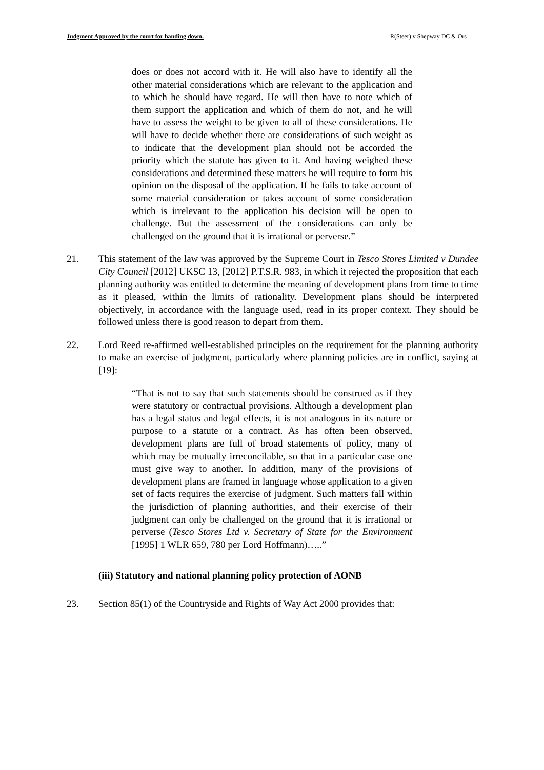Judgment Approved by the court for handing down. R(Steer) v Shepway DC & Ors
does or does not accord with it. He will also have to identify all the other material considerations which are relevant to the application and to which he should have regard. He will then have to note which of them support the application and which of them do not, and he will have to assess the weight to be given to all of these considerations. He will have to decide whether there are considerations of such weight as to indicate that the development plan should not be accorded the priority which the statute has given to it. And having weighed these considerations and determined these matters he will require to form his opinion on the disposal of the application. If he fails to take account of some material consideration or takes account of some consideration which is irrelevant to the application his decision will be open to challenge. But the assessment of the considerations can only be challenged on the ground that it is irrational or perverse.”
21. This statement of the law was approved by the Supreme Court in Tesco Stores Limited v Dundee City Council [2012] UKSC 13, [2012] P.T.S.R. 983, in which it rejected the proposition that each planning authority was entitled to determine the meaning of development plans from time to time as it pleased, within the limits of rationality. Development plans should be interpreted objectively, in accordance with the language used, read in its proper context. They should be followed unless there is good reason to depart from them.
22. Lord Reed re-affirmed well-established principles on the requirement for the planning authority to make an exercise of judgment, particularly where planning policies are in conflict, saying at [19]:
“That is not to say that such statements should be construed as if they were statutory or contractual provisions. Although a development plan has a legal status and legal effects, it is not analogous in its nature or purpose to a statute or a contract. As has often been observed, development plans are full of broad statements of policy, many of which may be mutually irreconcilable, so that in a particular case one must give way to another. In addition, many of the provisions of development plans are framed in language whose application to a given set of facts requires the exercise of judgment. Such matters fall within the jurisdiction of planning authorities, and their exercise of their judgment can only be challenged on the ground that it is irrational or perverse (Tesco Stores Ltd v. Secretary of State for the Environment [1995] 1 WLR 659, 780 per Lord Hoffmann)…..”
(iii) Statutory and national planning policy protection of AONB
23. Section 85(1) of the Countryside and Rights of Way Act 2000 provides that: